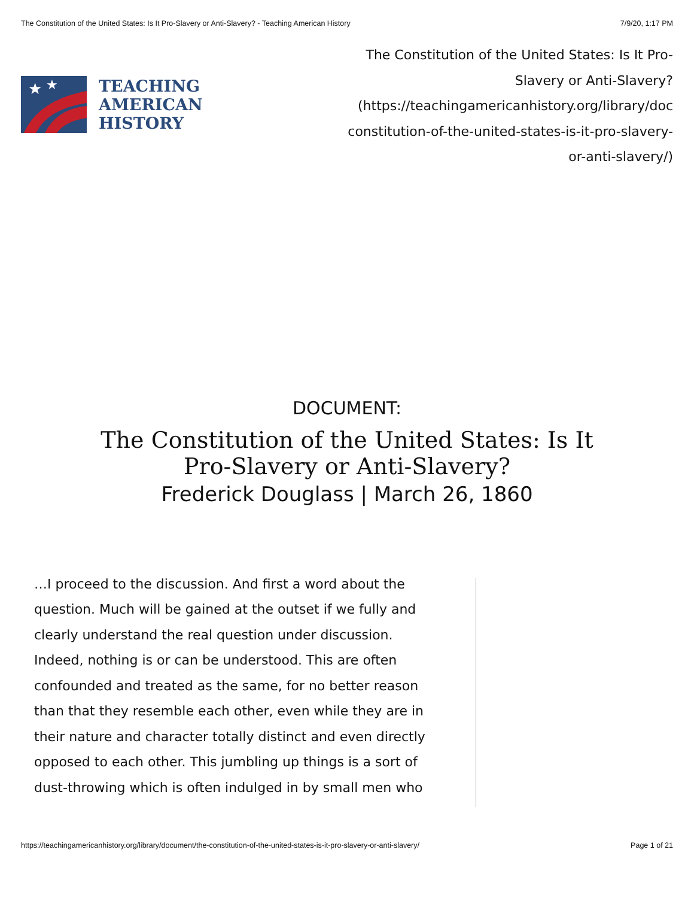The Constitution of the United States: Is It Pro-Slavery or Anti-Slavery? - Teaching American History 7/9/20, 1:17 PM
★
★
TEACHING
AMERICAN
HISTORY
The Constitution of the United States: Is It Pro-Slavery or Anti-Slavery? (https://teachingamericanhistory.org/library/doc constitution-of-the-united-states-is-it-pro-slavery-or-anti-slavery/)
DOCUMENT:
The Constitution of the United States: Is It Pro-Slavery or Anti-Slavery?
Frederick Douglass | March 26, 1860
…I proceed to the discussion. And first a word about the question. Much will be gained at the outset if we fully and clearly understand the real question under discussion. Indeed, nothing is or can be understood. This are often confounded and treated as the same, for no better reason than that they resemble each other, even while they are in their nature and character totally distinct and even directly opposed to each other. This jumbling up things is a sort of dust-throwing which is often indulged in by small men who
https://teachingamericanhistory.org/library/document/the-constitution-of-the-united-states-is-it-pro-slavery-or-anti-slavery/ Page 1 of 21